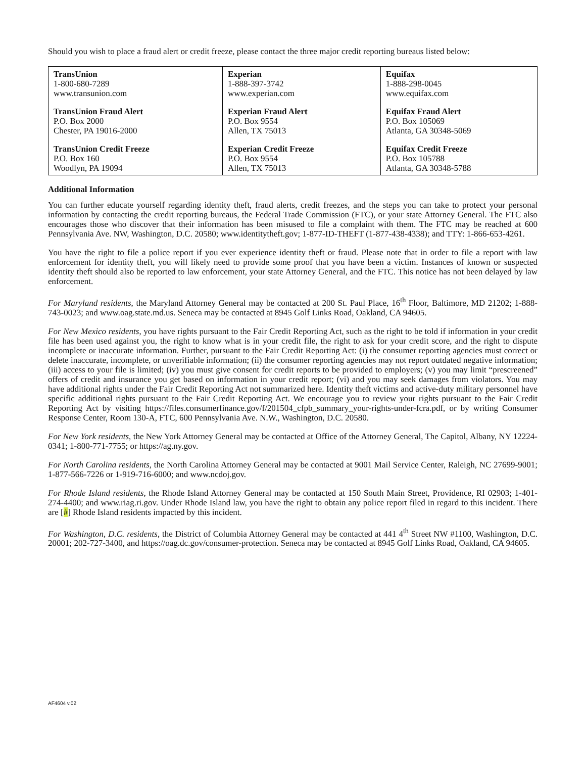Should you wish to place a fraud alert or credit freeze, please contact the three major credit reporting bureaus listed below:
| TransUnion 1-800-680-7289 www.transunion.com TransUnion Fraud Alert P.O. Box 2000 Chester, PA 19016-2000 TransUnion Credit Freeze P.O. Box 160 Woodlyn, PA 19094 | Experian 1-888-397-3742 www.experian.com Experian Fraud Alert P.O. Box 9554 Allen, TX 75013 Experian Credit Freeze P.O. Box 9554 Allen, TX 75013 | Equifax 1-888-298-0045 www.equifax.com Equifax Fraud Alert P.O. Box 105069 Atlanta, GA 30348-5069 Equifax Credit Freeze P.O. Box 105788 Atlanta, GA 30348-5788 |
Additional Information
You can further educate yourself regarding identity theft, fraud alerts, credit freezes, and the steps you can take to protect your personal information by contacting the credit reporting bureaus, the Federal Trade Commission (FTC), or your state Attorney General. The FTC also encourages those who discover that their information has been misused to file a complaint with them. The FTC may be reached at 600 Pennsylvania Ave. NW, Washington, D.C. 20580; www.identitytheft.gov; 1-877-ID-THEFT (1-877-438-4338); and TTY: 1-866-653-4261.
You have the right to file a police report if you ever experience identity theft or fraud. Please note that in order to file a report with law enforcement for identity theft, you will likely need to provide some proof that you have been a victim. Instances of known or suspected identity theft should also be reported to law enforcement, your state Attorney General, and the FTC. This notice has not been delayed by law enforcement.
For Maryland residents, the Maryland Attorney General may be contacted at 200 St. Paul Place, 16<sup>th</sup> Floor, Baltimore, MD 21202; 1-888-743-0023; and www.oag.state.md.us. Seneca may be contacted at 8945 Golf Links Road, Oakland, CA 94605.
For New Mexico residents, you have rights pursuant to the Fair Credit Reporting Act, such as the right to be told if information in your credit file has been used against you, the right to know what is in your credit file, the right to ask for your credit score, and the right to dispute incomplete or inaccurate information. Further, pursuant to the Fair Credit Reporting Act: (i) the consumer reporting agencies must correct or delete inaccurate, incomplete, or unverifiable information; (ii) the consumer reporting agencies may not report outdated negative information; (iii) access to your file is limited; (iv) you must give consent for credit reports to be provided to employers; (v) you may limit “prescreened” offers of credit and insurance you get based on information in your credit report; (vi) and you may seek damages from violators. You may have additional rights under the Fair Credit Reporting Act not summarized here. Identity theft victims and active-duty military personnel have specific additional rights pursuant to the Fair Credit Reporting Act. We encourage you to review your rights pursuant to the Fair Credit Reporting Act by visiting https://files.consumerfinance.gov/f/201504_cfpb_summary_your-rights-under-fcra.pdf, or by writing Consumer Response Center, Room 130-A, FTC, 600 Pennsylvania Ave. N.W., Washington, D.C. 20580.
For New York residents, the New York Attorney General may be contacted at Office of the Attorney General, The Capitol, Albany, NY 12224-0341; 1-800-771-7755; or https://ag.ny.gov.
For North Carolina residents, the North Carolina Attorney General may be contacted at 9001 Mail Service Center, Raleigh, NC 27699-9001; 1-877-566-7226 or 1-919-716-6000; and www.ncdoj.gov.
For Rhode Island residents, the Rhode Island Attorney General may be contacted at 150 South Main Street, Providence, RI 02903; 1-401-274-4400; and www.riag.ri.gov. Under Rhode Island law, you have the right to obtain any police report filed in regard to this incident. There are [#] Rhode Island residents impacted by this incident.
For Washington, D.C. residents, the District of Columbia Attorney General may be contacted at 441 4<sup>th</sup> Street NW #1100, Washington, D.C. 20001; 202-727-3400, and https://oag.dc.gov/consumer-protection. Seneca may be contacted at 8945 Golf Links Road, Oakland, CA 94605.
AF4604 v.02